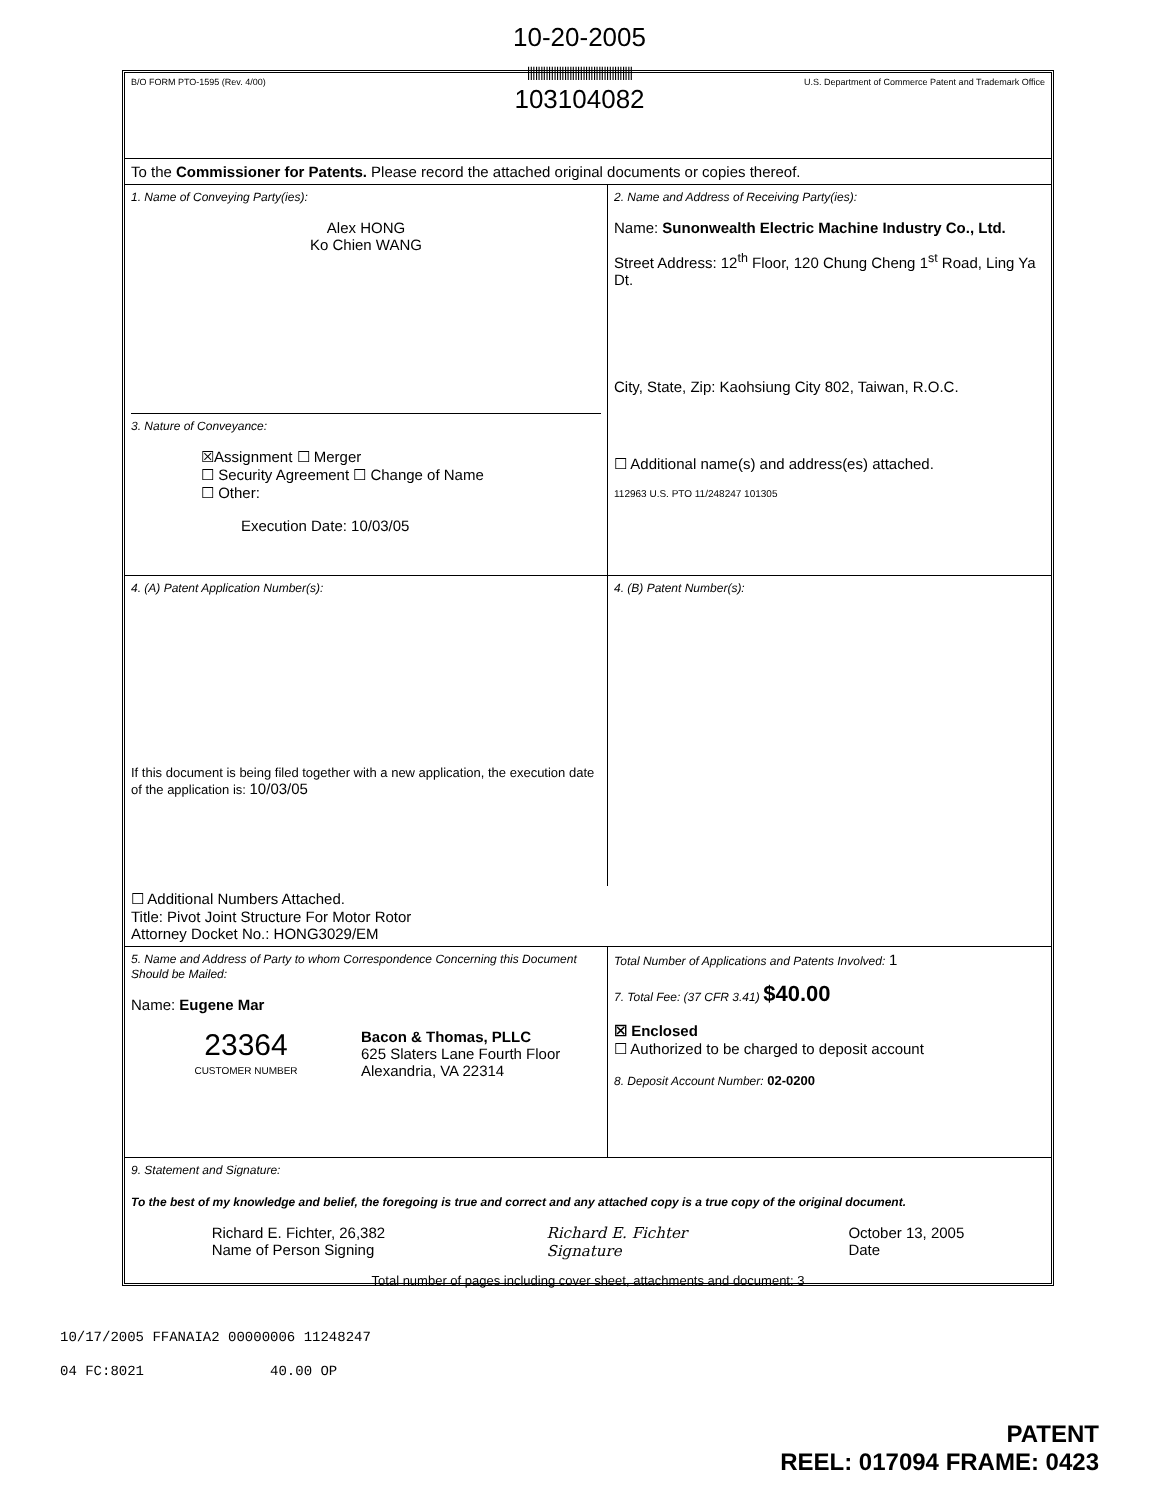10-20-2005
||||||||||||||||||||||||||||||||||||||||
103104082
B/O FORM PTO-1595 (Rev. 4/00) U.S. Department of Commerce Patent and Trademark Office
To the Commissioner for Patents. Please record the attached original documents or copies thereof.
1. Name of Conveying Party(ies):
Alex HONG
Ko Chien WANG
3. Nature of Conveyance:
☒Assignment ☐ Merger
☐ Security Agreement ☐ Change of Name
☐ Other:
Execution Date: 10/03/05
2. Name and Address of Receiving Party(ies):
Name: Sunonwealth Electric Machine Industry Co., Ltd.
Street Address: 12<sup>th</sup> Floor, 120 Chung Cheng 1<sup>st</sup> Road, Ling Ya Dt.
City, State, Zip: Kaohsiung City 802, Taiwan, R.O.C.
☐ Additional name(s) and address(es) attached.
112963 U.S. PTO 11/248247 101305
4. (A) Patent Application Number(s):
If this document is being filed together with a new application, the execution date of the application is: 10/03/05
4. (B) Patent Number(s):
☐ Additional Numbers Attached.
Title: Pivot Joint Structure For Motor Rotor
Attorney Docket No.: HONG3029/EM
5. Name and Address of Party to whom Correspondence Concerning this Document Should be Mailed:
Name: Eugene Mar
23364
CUSTOMER NUMBER
Bacon & Thomas, PLLC
625 Slaters Lane Fourth Floor
Alexandria, VA 22314
Total Number of Applications and Patents Involved: 1
7. Total Fee: (37 CFR 3.41) $40.00
☒ Enclosed
☐ Authorized to be charged to deposit account
8. Deposit Account Number: 02-0200
9. Statement and Signature:
To the best of my knowledge and belief, the foregoing is true and correct and any attached copy is a true copy of the original document.
Richard E. Fichter, 26,382
Name of Person Signing Richard E. Fichter
Signature October 13, 2005
Date
Total number of pages including cover sheet, attachments and document: 3
10/17/2005 FFANAIA2 00000006 11248247
04 FC:8021 40.00 OP
PATENT
REEL: 017094 FRAME: 0423